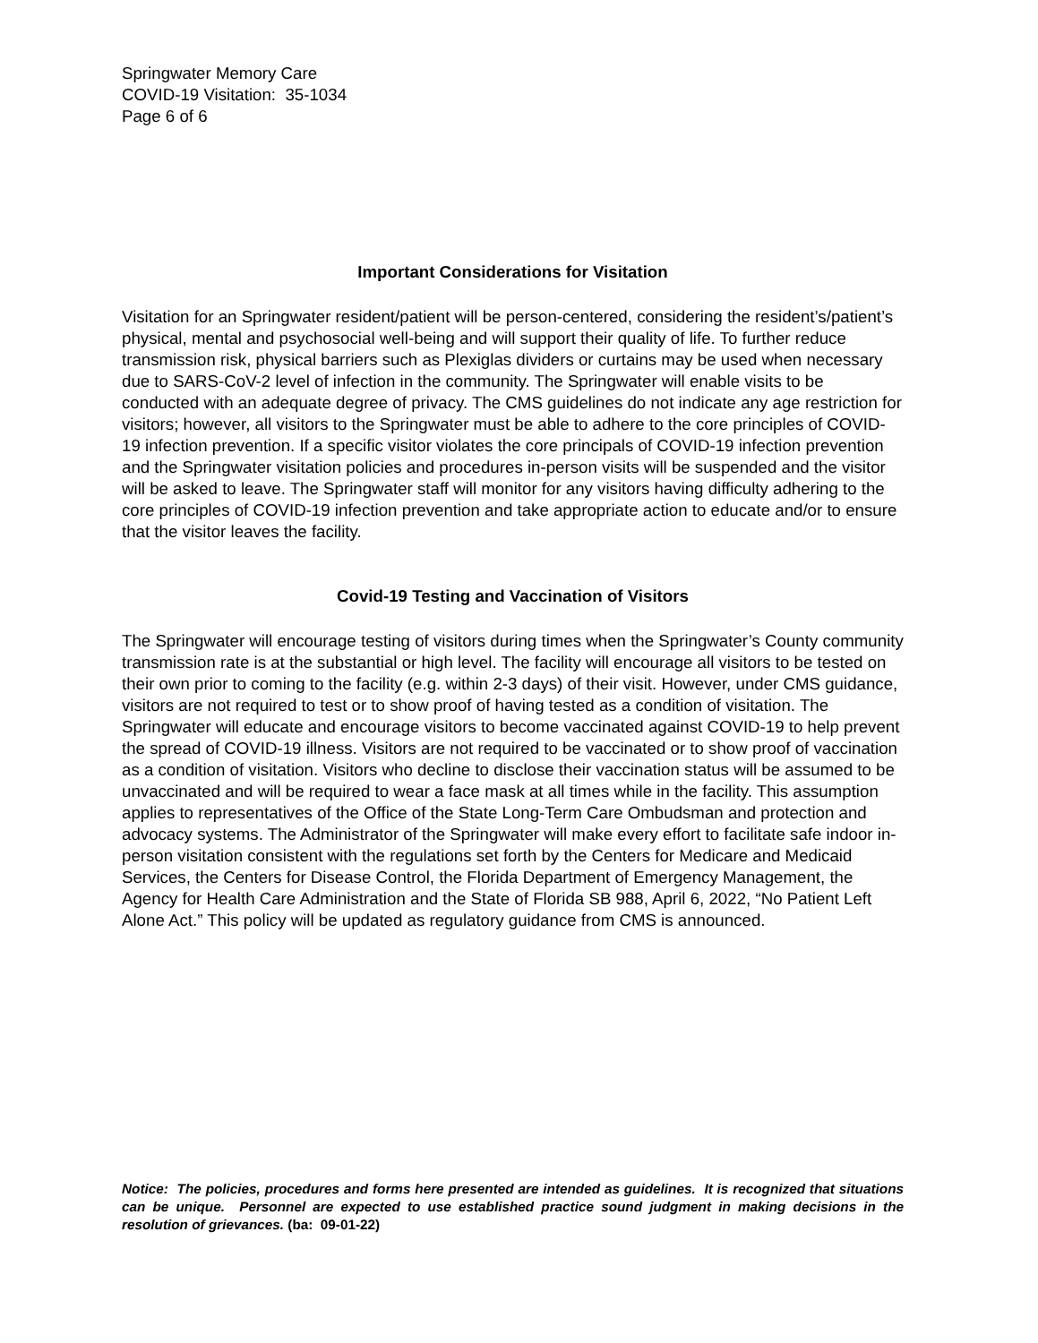Springwater Memory Care
COVID-19 Visitation: 35-1034
Page 6 of 6
Important Considerations for Visitation
Visitation for an Springwater resident/patient will be person-centered, considering the resident’s/patient’s physical, mental and psychosocial well-being and will support their quality of life. To further reduce transmission risk, physical barriers such as Plexiglas dividers or curtains may be used when necessary due to SARS-CoV-2 level of infection in the community. The Springwater will enable visits to be conducted with an adequate degree of privacy. The CMS guidelines do not indicate any age restriction for visitors; however, all visitors to the Springwater must be able to adhere to the core principles of COVID-19 infection prevention. If a specific visitor violates the core principals of COVID-19 infection prevention and the Springwater visitation policies and procedures in-person visits will be suspended and the visitor will be asked to leave. The Springwater staff will monitor for any visitors having difficulty adhering to the core principles of COVID-19 infection prevention and take appropriate action to educate and/or to ensure that the visitor leaves the facility.
Covid-19 Testing and Vaccination of Visitors
The Springwater will encourage testing of visitors during times when the Springwater’s County community transmission rate is at the substantial or high level. The facility will encourage all visitors to be tested on their own prior to coming to the facility (e.g. within 2-3 days) of their visit. However, under CMS guidance, visitors are not required to test or to show proof of having tested as a condition of visitation. The Springwater will educate and encourage visitors to become vaccinated against COVID-19 to help prevent the spread of COVID-19 illness. Visitors are not required to be vaccinated or to show proof of vaccination as a condition of visitation. Visitors who decline to disclose their vaccination status will be assumed to be unvaccinated and will be required to wear a face mask at all times while in the facility. This assumption applies to representatives of the Office of the State Long-Term Care Ombudsman and protection and advocacy systems. The Administrator of the Springwater will make every effort to facilitate safe indoor in-person visitation consistent with the regulations set forth by the Centers for Medicare and Medicaid Services, the Centers for Disease Control, the Florida Department of Emergency Management, the Agency for Health Care Administration and the State of Florida SB 988, April 6, 2022, “No Patient Left Alone Act.” This policy will be updated as regulatory guidance from CMS is announced.
Notice: The policies, procedures and forms here presented are intended as guidelines. It is recognized that situations can be unique. Personnel are expected to use established practice sound judgment in making decisions in the resolution of grievances. (ba: 09-01-22)